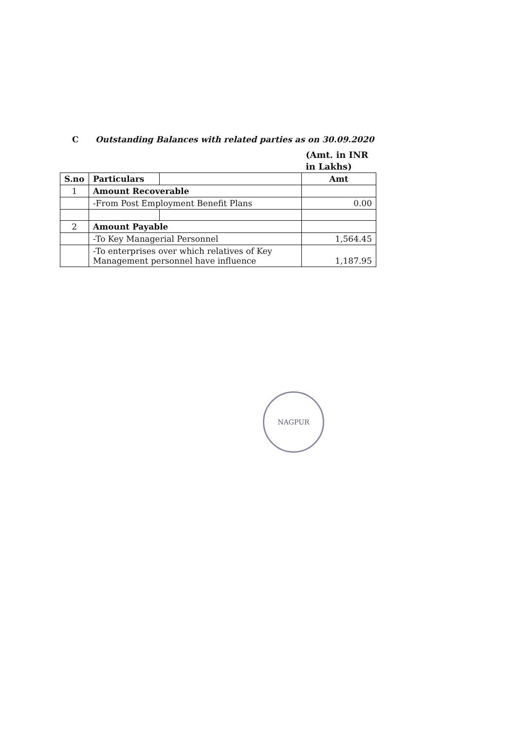C Outstanding Balances with related parties as on 30.09.2020
(Amt. in INR in Lakhs)
| S.no | Particulars | | Amt |
| --- | --- | --- | --- |
| 1 | Amount Recoverable | | |
| | -From Post Employment Benefit Plans | | 0.00 |
| 2 | Amount Payable | | |
| | -To Key Managerial Personnel | | 1,564.45 |
| | -To enterprises over which relatives of Key Management personnel have influence | | 1,187.95 |
NAGPUR